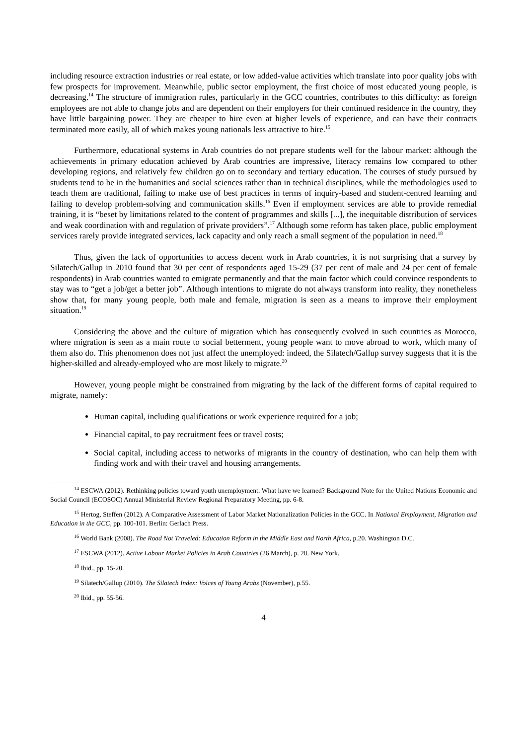including resource extraction industries or real estate, or low added-value activities which translate into poor quality jobs with few prospects for improvement. Meanwhile, public sector employment, the first choice of most educated young people, is decreasing.<sup>14</sup> The structure of immigration rules, particularly in the GCC countries, contributes to this difficulty: as foreign employees are not able to change jobs and are dependent on their employers for their continued residence in the country, they have little bargaining power. They are cheaper to hire even at higher levels of experience, and can have their contracts terminated more easily, all of which makes young nationals less attractive to hire.<sup>15</sup>
Furthermore, educational systems in Arab countries do not prepare students well for the labour market: although the achievements in primary education achieved by Arab countries are impressive, literacy remains low compared to other developing regions, and relatively few children go on to secondary and tertiary education. The courses of study pursued by students tend to be in the humanities and social sciences rather than in technical disciplines, while the methodologies used to teach them are traditional, failing to make use of best practices in terms of inquiry-based and student-centred learning and failing to develop problem-solving and communication skills.<sup>16</sup> Even if employment services are able to provide remedial training, it is “beset by limitations related to the content of programmes and skills [...], the inequitable distribution of services and weak coordination with and regulation of private providers”.<sup>17</sup> Although some reform has taken place, public employment services rarely provide integrated services, lack capacity and only reach a small segment of the population in need.<sup>18</sup>
Thus, given the lack of opportunities to access decent work in Arab countries, it is not surprising that a survey by Silatech/Gallup in 2010 found that 30 per cent of respondents aged 15-29 (37 per cent of male and 24 per cent of female respondents) in Arab countries wanted to emigrate permanently and that the main factor which could convince respondents to stay was to “get a job/get a better job”. Although intentions to migrate do not always transform into reality, they nonetheless show that, for many young people, both male and female, migration is seen as a means to improve their employment situation.<sup>19</sup>
Considering the above and the culture of migration which has consequently evolved in such countries as Morocco, where migration is seen as a main route to social betterment, young people want to move abroad to work, which many of them also do. This phenomenon does not just affect the unemployed: indeed, the Silatech/Gallup survey suggests that it is the higher-skilled and already-employed who are most likely to migrate.<sup>20</sup>
However, young people might be constrained from migrating by the lack of the different forms of capital required to migrate, namely:
Human capital, including qualifications or work experience required for a job;
Financial capital, to pay recruitment fees or travel costs;
Social capital, including access to networks of migrants in the country of destination, who can help them with finding work and with their travel and housing arrangements.
<sup>14</sup> ESCWA (2012). Rethinking policies toward youth unemployment: What have we learned? Background Note for the United Nations Economic and Social Council (ECOSOC) Annual Ministerial Review Regional Preparatory Meeting, pp. 6-8.
<sup>15</sup> Hertog, Steffen (2012). A Comparative Assessment of Labor Market Nationalization Policies in the GCC. In National Employment, Migration and Education in the GCC, pp. 100-101. Berlin: Gerlach Press.
<sup>16</sup> World Bank (2008). The Road Not Traveled: Education Reform in the Middle East and North Africa, p.20. Washington D.C.
<sup>17</sup> ESCWA (2012). Active Labour Market Policies in Arab Countries (26 March), p. 28. New York.
<sup>18</sup> Ibid., pp. 15-20.
<sup>19</sup> Silatech/Gallup (2010). The Silatech Index: Voices of Young Arabs (November), p.55.
<sup>20</sup> Ibid., pp. 55-56.
4